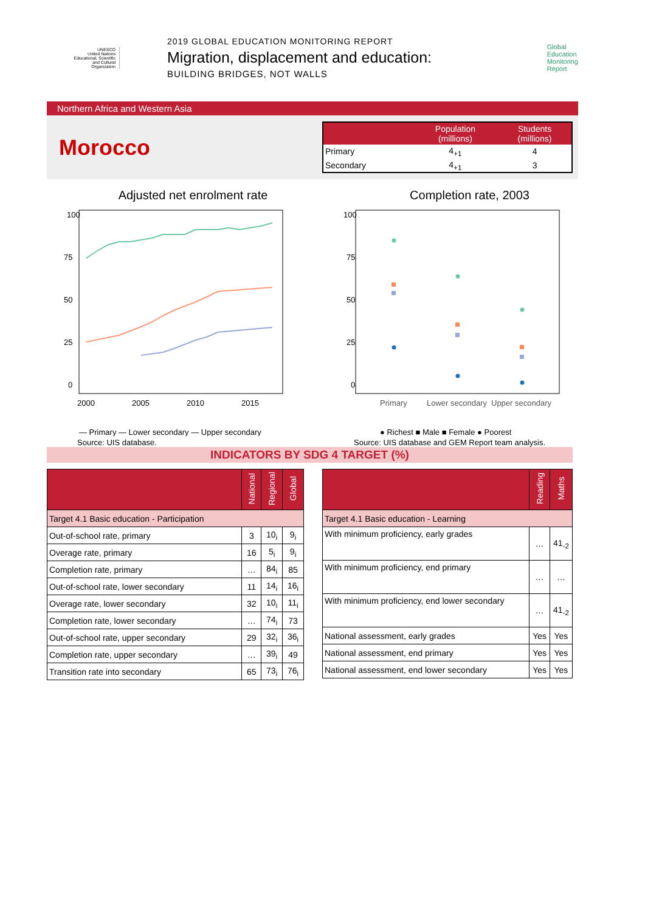UNESCO
United Nations Educational, Scientific and Cultural Organization
2019 GLOBAL EDUCATION MONITORING REPORT
Migration, displacement and education:
BUILDING BRIDGES, NOT WALLS
Global
Education
Monitoring
Report
Northern Africa and Western Asia
Morocco
| | Population (millions) | Students (millions) |
| --- | --- | --- |
| Primary | 4<sub>+1</sub> | 4 |
| Secondary | 4<sub>+1</sub> | 3 |
Adjusted net enrolment rate
100
75
50
25
0
2000
2005
2010
2015
— Primary — Lower secondary — Upper secondary
Completion rate, 2003
100
75
50
25
0
Primary
Lower secondary
Upper secondary
● Richest ■ Male ■ Female ● Poorest
Source: UIS database. Source: UIS database and GEM Report team analysis.
INDICATORS BY SDG 4 TARGET (%)
| | National | Regional | Global |
| --- | --- | --- | --- |
| Target 4.1 Basic education - Participation | | | |
| Out-of-school rate, primary | 3 | 10<sub>i</sub> | 9<sub>i</sub> |
| Overage rate, primary | 16 | 5<sub>i</sub> | 9<sub>i</sub> |
| Completion rate, primary | … | 84<sub>i</sub> | 85 |
| Out-of-school rate, lower secondary | 11 | 14<sub>i</sub> | 16<sub>i</sub> |
| Overage rate, lower secondary | 32 | 10<sub>i</sub> | 11<sub>i</sub> |
| Completion rate, lower secondary | … | 74<sub>i</sub> | 73 |
| Out-of-school rate, upper secondary | 29 | 32<sub>i</sub> | 36<sub>i</sub> |
| Completion rate, upper secondary | … | 39<sub>i</sub> | 49 |
| Transition rate into secondary | 65 | 73<sub>i</sub> | 76<sub>i</sub> |
| | Reading | Maths |
| --- | --- | --- |
| Target 4.1 Basic education - Learning | | |
| With minimum proficiency, early grades | … | 41<sub>-2</sub> |
| With minimum proficiency, end primary | … | … |
| With minimum proficiency, end lower secondary | … | 41<sub>-2</sub> |
| National assessment, early grades | Yes | Yes |
| National assessment, end primary | Yes | Yes |
| National assessment, end lower secondary | Yes | Yes |